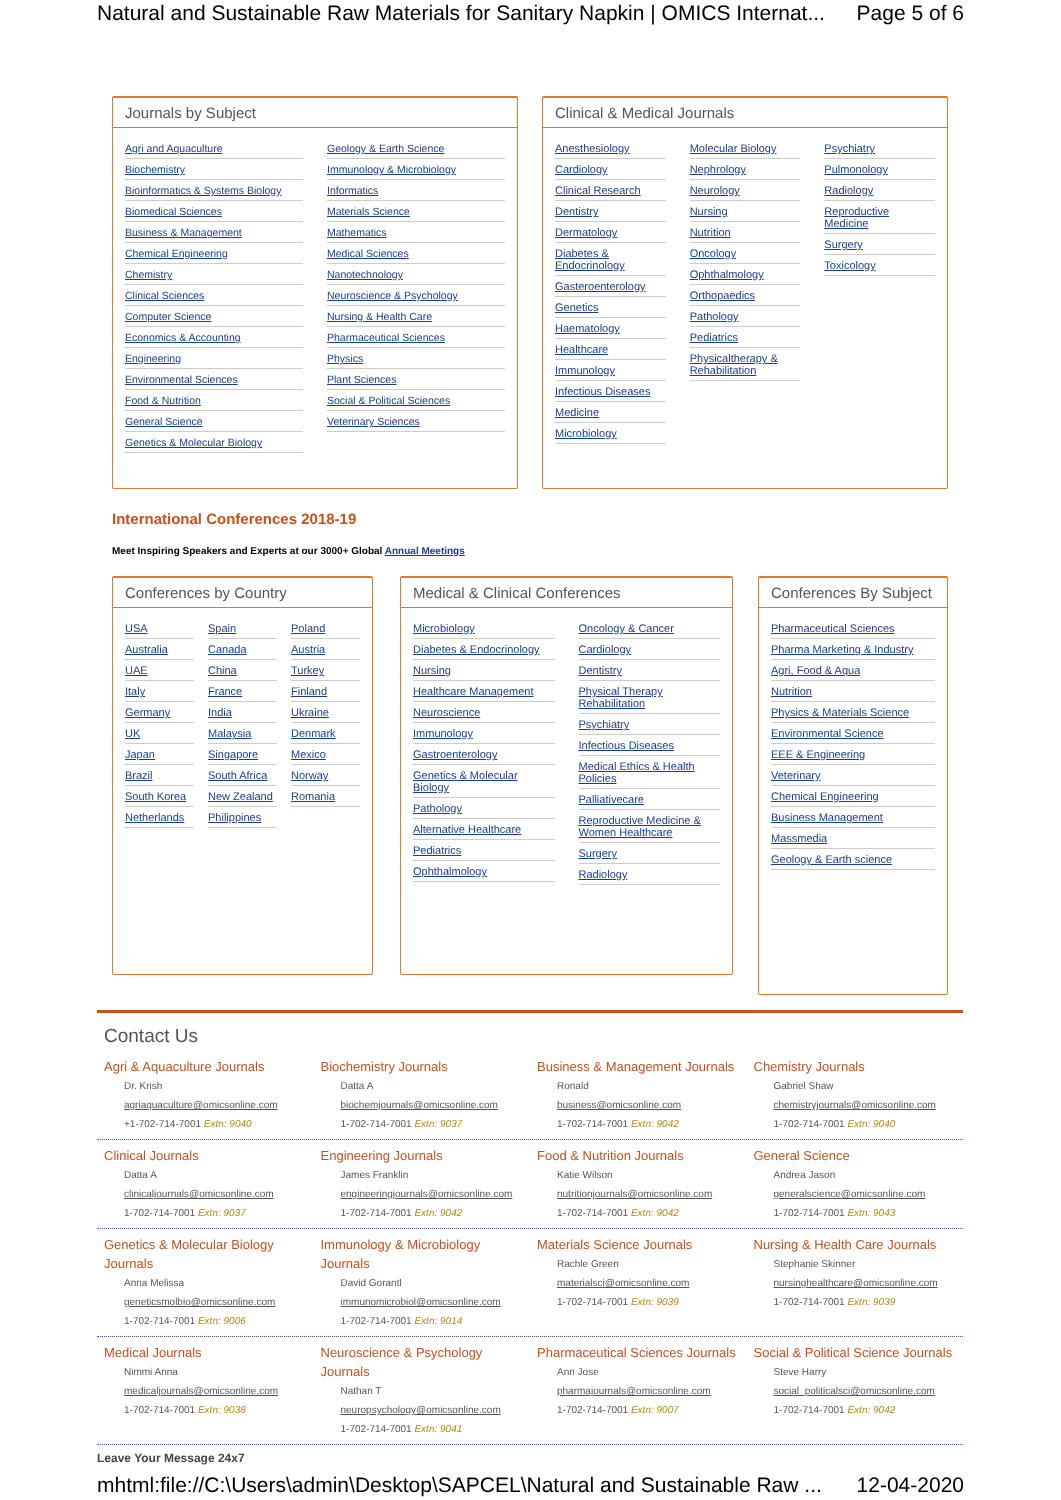Natural and Sustainable Raw Materials for Sanitary Napkin | OMICS Internat... Page 5 of 6
Journals by Subject
Agri and Aquaculture
Biochemistry
Bioinformatics & Systems Biology
Biomedical Sciences
Business & Management
Chemical Engineering
Chemistry
Clinical Sciences
Computer Science
Economics & Accounting
Engineering
Environmental Sciences
Food & Nutrition
General Science
Genetics & Molecular Biology
Geology & Earth Science
Immunology & Microbiology
Informatics
Materials Science
Mathematics
Medical Sciences
Nanotechnology
Neuroscience & Psychology
Nursing & Health Care
Pharmaceutical Sciences
Physics
Plant Sciences
Social & Political Sciences
Veterinary Sciences
Clinical & Medical Journals
Anesthesiology
Cardiology
Clinical Research
Dentistry
Dermatology
Diabetes & Endocrinology
Gasteroenterology
Genetics
Haematology
Healthcare
Immunology
Infectious Diseases
Medicine
Microbiology
Molecular Biology
Nephrology
Neurology
Nursing
Nutrition
Oncology
Ophthalmology
Orthopaedics
Pathology
Pediatrics
Physicaltherapy & Rehabilitation
Psychiatry
Pulmonology
Radiology
Reproductive Medicine
Surgery
Toxicology
International Conferences 2018-19
Meet Inspiring Speakers and Experts at our 3000+ Global Annual Meetings
Conferences by Country
USA
Australia
UAE
Italy
Germany
UK
Japan
Brazil
South Korea
Netherlands
Spain
Canada
China
France
India
Malaysia
Singapore
South Africa
New Zealand
Philippines
Poland
Austria
Turkey
Finland
Ukraine
Denmark
Mexico
Norway
Romania
Medical & Clinical Conferences
Microbiology
Diabetes & Endocrinology
Nursing
Healthcare Management
Neuroscience
Immunology
Gastroenterology
Genetics & Molecular Biology
Pathology
Alternative Healthcare
Pediatrics
Ophthalmology
Oncology & Cancer
Cardiology
Dentistry
Physical Therapy Rehabilitation
Psychiatry
Infectious Diseases
Medical Ethics & Health Policies
Palliativecare
Reproductive Medicine & Women Healthcare
Surgery
Radiology
Conferences By Subject
Pharmaceutical Sciences
Pharma Marketing & Industry
Agri, Food & Aqua
Nutrition
Physics & Materials Science
Environmental Science
EEE & Engineering
Veterinary
Chemical Engineering
Business Management
Massmedia
Geology & Earth science
Contact Us
Agri & Aquaculture Journals
Dr. Krish
agriaquaculture@omicsonline.com
+1-702-714-7001 Extn: 9040
Biochemistry Journals
Datta A
biochemjournals@omicsonline.com
1-702-714-7001 Extn: 9037
Business & Management Journals
Ronald
business@omicsonline.com
1-702-714-7001 Extn: 9042
Chemistry Journals
Gabriel Shaw
chemistryjournals@omicsonline.com
1-702-714-7001 Extn: 9040
Clinical Journals
Datta A
clinicaljournals@omicsonline.com
1-702-714-7001 Extn: 9037
Engineering Journals
James Franklin
engineeringjournals@omicsonline.com
1-702-714-7001 Extn: 9042
Food & Nutrition Journals
Katie Wilson
nutritionjournals@omicsonline.com
1-702-714-7001 Extn: 9042
General Science
Andrea Jason
generalscience@omicsonline.com
1-702-714-7001 Extn: 9043
Genetics & Molecular Biology Journals
Anna Melissa
geneticsmolbio@omicsonline.com
1-702-714-7001 Extn: 9006
Immunology & Microbiology Journals
David Gorantl
immunomicrobiol@omicsonline.com
1-702-714-7001 Extn: 9014
Materials Science Journals
Rachle Green
materialsci@omicsonline.com
1-702-714-7001 Extn: 9039
Nursing & Health Care Journals
Stephanie Skinner
nursinghealthcare@omicsonline.com
1-702-714-7001 Extn: 9039
Medical Journals
Nimmi Anna
medicaljournals@omicsonline.com
1-702-714-7001 Extn: 9038
Neuroscience & Psychology Journals
Nathan T
neuropsychology@omicsonline.com
1-702-714-7001 Extn: 9041
Pharmaceutical Sciences Journals
Ann Jose
pharmajournals@omicsonline.com
1-702-714-7001 Extn: 9007
Social & Political Science Journals
Steve Harry
social_politicalsci@omicsonline.com
1-702-714-7001 Extn: 9042
Leave Your Message 24x7
mhtml:file://C:\Users\admin\Desktop\SAPCEL\Natural and Sustainable Raw ... 12-04-2020